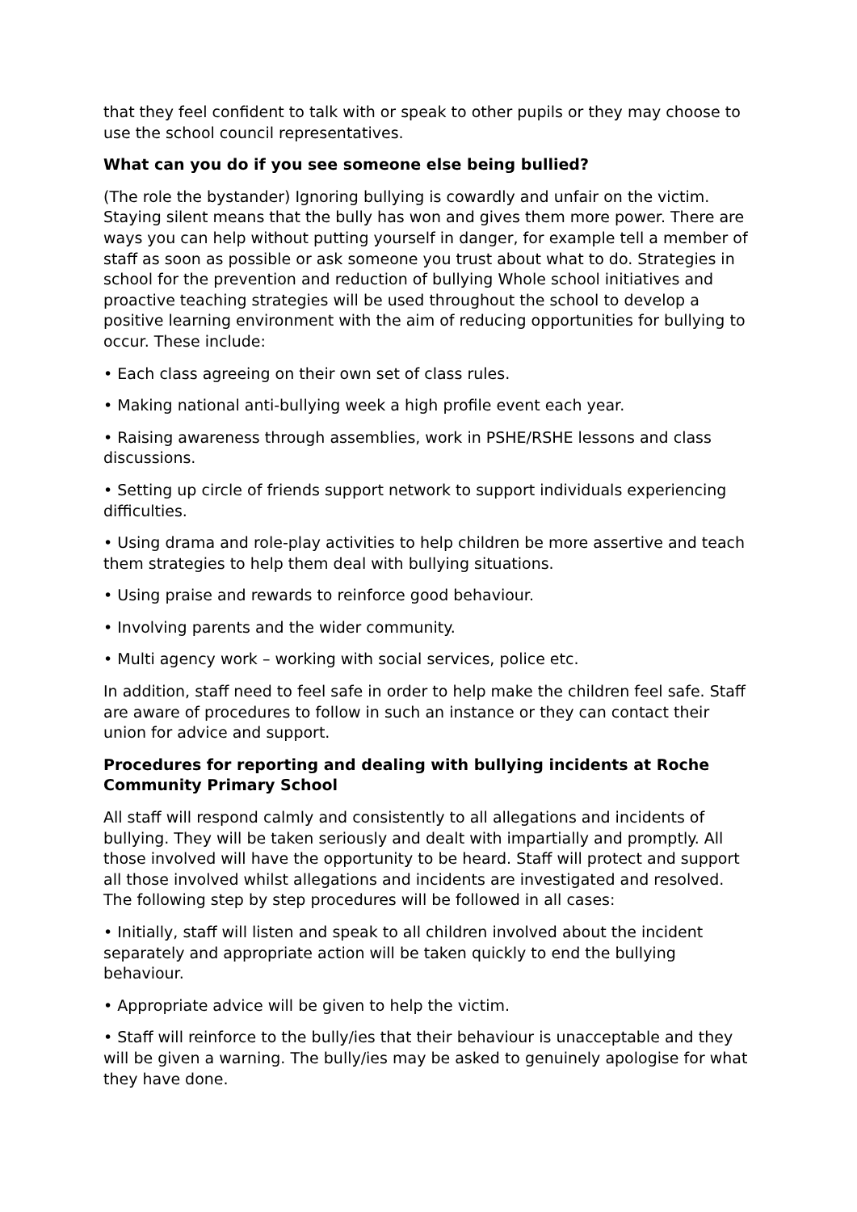that they feel confident to talk with or speak to other pupils or they may choose to use the school council representatives.
What can you do if you see someone else being bullied?
(The role the bystander) Ignoring bullying is cowardly and unfair on the victim. Staying silent means that the bully has won and gives them more power. There are ways you can help without putting yourself in danger, for example tell a member of staff as soon as possible or ask someone you trust about what to do. Strategies in school for the prevention and reduction of bullying Whole school initiatives and proactive teaching strategies will be used throughout the school to develop a positive learning environment with the aim of reducing opportunities for bullying to occur. These include:
• Each class agreeing on their own set of class rules.
• Making national anti-bullying week a high profile event each year.
• Raising awareness through assemblies, work in PSHE/RSHE lessons and class discussions.
• Setting up circle of friends support network to support individuals experiencing difficulties.
• Using drama and role-play activities to help children be more assertive and teach them strategies to help them deal with bullying situations.
• Using praise and rewards to reinforce good behaviour.
• Involving parents and the wider community.
• Multi agency work – working with social services, police etc.
In addition, staff need to feel safe in order to help make the children feel safe. Staff are aware of procedures to follow in such an instance or they can contact their union for advice and support.
Procedures for reporting and dealing with bullying incidents at Roche Community Primary School
All staff will respond calmly and consistently to all allegations and incidents of bullying. They will be taken seriously and dealt with impartially and promptly. All those involved will have the opportunity to be heard. Staff will protect and support all those involved whilst allegations and incidents are investigated and resolved. The following step by step procedures will be followed in all cases:
• Initially, staff will listen and speak to all children involved about the incident separately and appropriate action will be taken quickly to end the bullying behaviour.
• Appropriate advice will be given to help the victim.
• Staff will reinforce to the bully/ies that their behaviour is unacceptable and they will be given a warning. The bully/ies may be asked to genuinely apologise for what they have done.